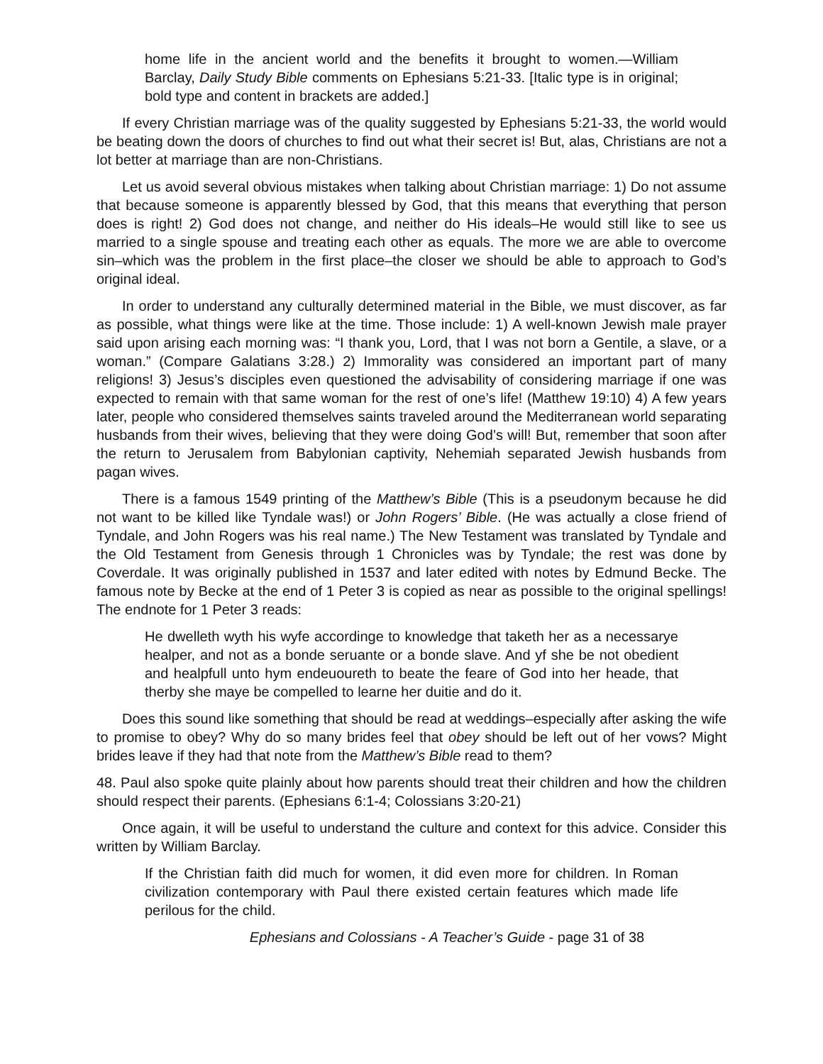home life in the ancient world and the benefits it brought to women.—William Barclay, Daily Study Bible comments on Ephesians 5:21-33. [Italic type is in original; bold type and content in brackets are added.]
If every Christian marriage was of the quality suggested by Ephesians 5:21-33, the world would be beating down the doors of churches to find out what their secret is! But, alas, Christians are not a lot better at marriage than are non-Christians.
Let us avoid several obvious mistakes when talking about Christian marriage: 1) Do not assume that because someone is apparently blessed by God, that this means that everything that person does is right! 2) God does not change, and neither do His ideals–He would still like to see us married to a single spouse and treating each other as equals. The more we are able to overcome sin–which was the problem in the first place–the closer we should be able to approach to God’s original ideal.
In order to understand any culturally determined material in the Bible, we must discover, as far as possible, what things were like at the time. Those include: 1) A well-known Jewish male prayer said upon arising each morning was: “I thank you, Lord, that I was not born a Gentile, a slave, or a woman.” (Compare Galatians 3:28.) 2) Immorality was considered an important part of many religions! 3) Jesus’s disciples even questioned the advisability of considering marriage if one was expected to remain with that same woman for the rest of one’s life! (Matthew 19:10) 4) A few years later, people who considered themselves saints traveled around the Mediterranean world separating husbands from their wives, believing that they were doing God’s will! But, remember that soon after the return to Jerusalem from Babylonian captivity, Nehemiah separated Jewish husbands from pagan wives.
There is a famous 1549 printing of the Matthew’s Bible (This is a pseudonym because he did not want to be killed like Tyndale was!) or John Rogers’ Bible. (He was actually a close friend of Tyndale, and John Rogers was his real name.) The New Testament was translated by Tyndale and the Old Testament from Genesis through 1 Chronicles was by Tyndale; the rest was done by Coverdale. It was originally published in 1537 and later edited with notes by Edmund Becke. The famous note by Becke at the end of 1 Peter 3 is copied as near as possible to the original spellings! The endnote for 1 Peter 3 reads:
He dwelleth wyth his wyfe accordinge to knowledge that taketh her as a necessarye healper, and not as a bonde seruante or a bonde slave. And yf she be not obedient and healpfull unto hym endeuoureth to beate the feare of God into her heade, that therby she maye be compelled to learne her duitie and do it.
Does this sound like something that should be read at weddings–especially after asking the wife to promise to obey? Why do so many brides feel that obey should be left out of her vows? Might brides leave if they had that note from the Matthew’s Bible read to them?
48. Paul also spoke quite plainly about how parents should treat their children and how the children should respect their parents. (Ephesians 6:1-4; Colossians 3:20-21)
Once again, it will be useful to understand the culture and context for this advice. Consider this written by William Barclay.
If the Christian faith did much for women, it did even more for children. In Roman civilization contemporary with Paul there existed certain features which made life perilous for the child.
Ephesians and Colossians - A Teacher’s Guide - page 31 of 38